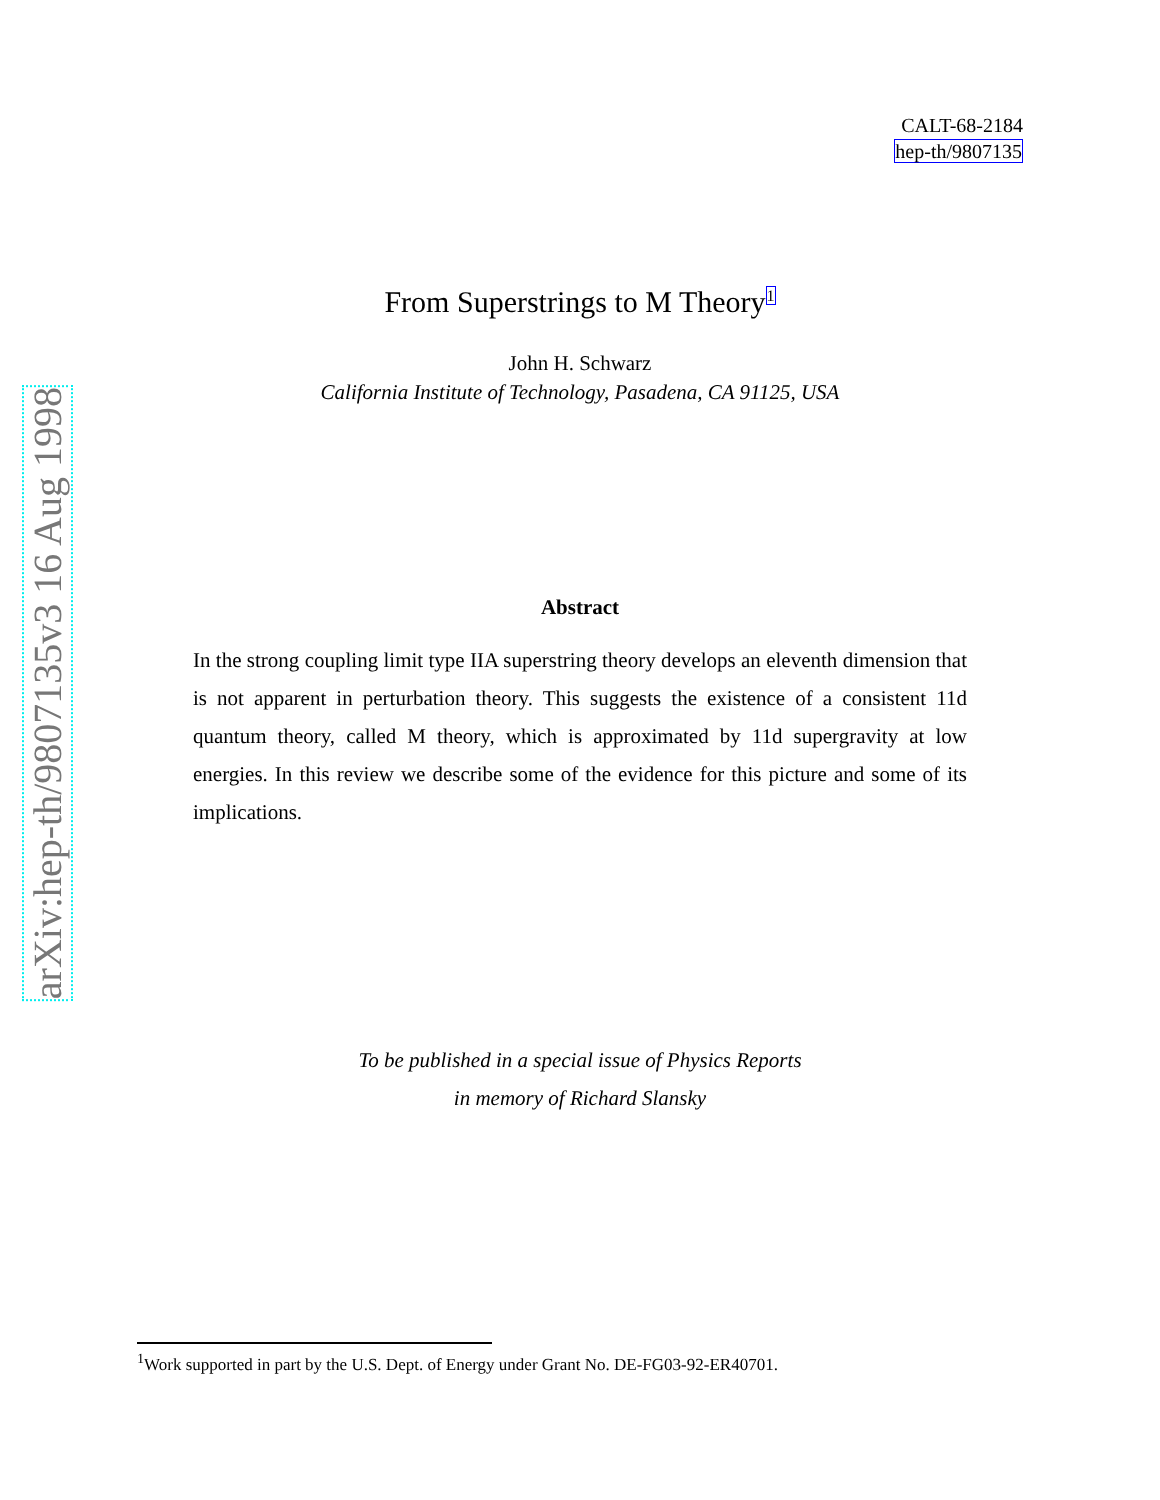arXiv:hep-th/9807135v3 16 Aug 1998
CALT-68-2184
hep-th/9807135
From Superstrings to M Theory<sup>1</sup>
John H. Schwarz
California Institute of Technology, Pasadena, CA 91125, USA
Abstract
In the strong coupling limit type IIA superstring theory develops an eleventh dimension that is not apparent in perturbation theory. This suggests the existence of a consistent 11d quantum theory, called M theory, which is approximated by 11d supergravity at low energies. In this review we describe some of the evidence for this picture and some of its implications.
To be published in a special issue of Physics Reports
in memory of Richard Slansky
<sup>1</sup> Work supported in part by the U.S. Dept. of Energy under Grant No. DE-FG03-92-ER40701.